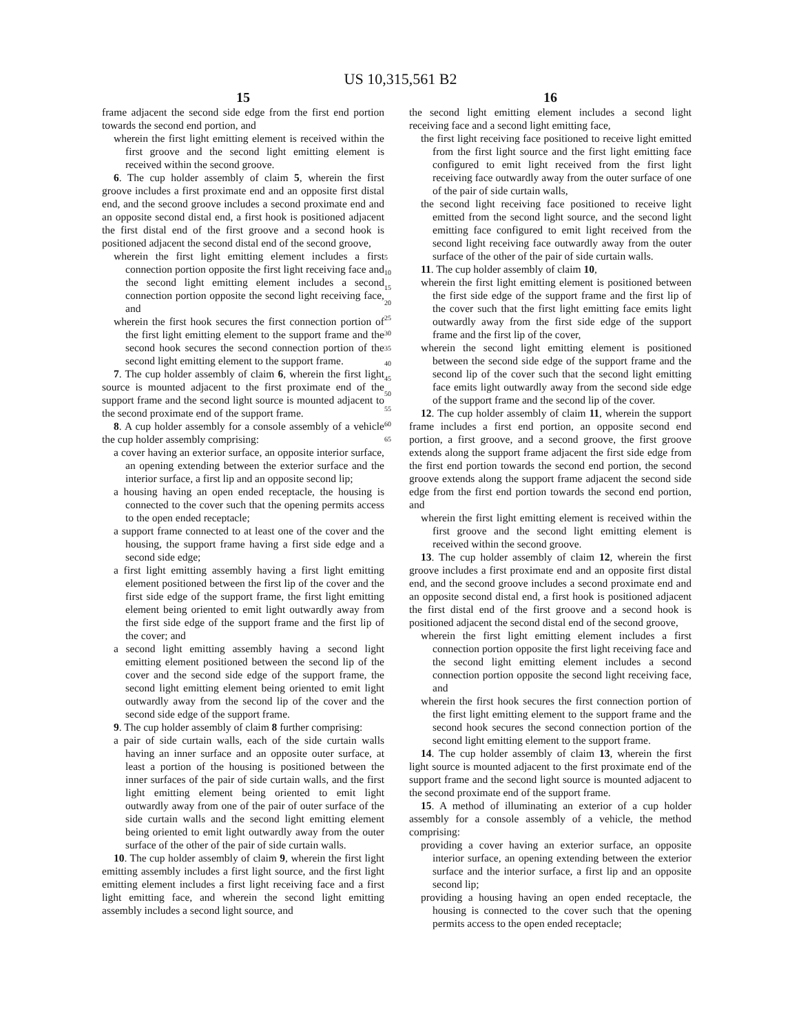US 10,315,561 B2
15
frame adjacent the second side edge from the first end portion towards the second end portion, and
wherein the first light emitting element is received within the first groove and the second light emitting element is received within the second groove.
6. The cup holder assembly of claim 5, wherein the first groove includes a first proximate end and an opposite first distal end, and the second groove includes a second proximate end and an opposite second distal end, a first hook is positioned adjacent the first distal end of the first groove and a second hook is positioned adjacent the second distal end of the second groove,
wherein the first light emitting element includes a first connection portion opposite the first light receiving face and the second light emitting element includes a second connection portion opposite the second light receiving face, and
wherein the first hook secures the first connection portion of the first light emitting element to the support frame and the second hook secures the second connection portion of the second light emitting element to the support frame.
7. The cup holder assembly of claim 6, wherein the first light source is mounted adjacent to the first proximate end of the support frame and the second light source is mounted adjacent to the second proximate end of the support frame.
8. A cup holder assembly for a console assembly of a vehicle the cup holder assembly comprising:
a cover having an exterior surface, an opposite interior surface, an opening extending between the exterior surface and the interior surface, a first lip and an opposite second lip;
a housing having an open ended receptacle, the housing is connected to the cover such that the opening permits access to the open ended receptacle;
a support frame connected to at least one of the cover and the housing, the support frame having a first side edge and a second side edge;
a first light emitting assembly having a first light emitting element positioned between the first lip of the cover and the first side edge of the support frame, the first light emitting element being oriented to emit light outwardly away from the first side edge of the support frame and the first lip of the cover; and
a second light emitting assembly having a second light emitting element positioned between the second lip of the cover and the second side edge of the support frame, the second light emitting element being oriented to emit light outwardly away from the second lip of the cover and the second side edge of the support frame.
9. The cup holder assembly of claim 8 further comprising:
a pair of side curtain walls, each of the side curtain walls having an inner surface and an opposite outer surface, at least a portion of the housing is positioned between the inner surfaces of the pair of side curtain walls, and the first light emitting element being oriented to emit light outwardly away from one of the pair of outer surface of the side curtain walls and the second light emitting element being oriented to emit light outwardly away from the outer surface of the other of the pair of side curtain walls.
10. The cup holder assembly of claim 9, wherein the first light emitting assembly includes a first light source, and the first light emitting element includes a first light receiving face and a first light emitting face, and wherein the second light emitting assembly includes a second light source, and
5
10
15
20
25
30
35
40
45
50
55
60
65
16
the second light emitting element includes a second light receiving face and a second light emitting face,
the first light receiving face positioned to receive light emitted from the first light source and the first light emitting face configured to emit light received from the first light receiving face outwardly away from the outer surface of one of the pair of side curtain walls,
the second light receiving face positioned to receive light emitted from the second light source, and the second light emitting face configured to emit light received from the second light receiving face outwardly away from the outer surface of the other of the pair of side curtain walls.
11. The cup holder assembly of claim 10,
wherein the first light emitting element is positioned between the first side edge of the support frame and the first lip of the cover such that the first light emitting face emits light outwardly away from the first side edge of the support frame and the first lip of the cover,
wherein the second light emitting element is positioned between the second side edge of the support frame and the second lip of the cover such that the second light emitting face emits light outwardly away from the second side edge of the support frame and the second lip of the cover.
12. The cup holder assembly of claim 11, wherein the support frame includes a first end portion, an opposite second end portion, a first groove, and a second groove, the first groove extends along the support frame adjacent the first side edge from the first end portion towards the second end portion, the second groove extends along the support frame adjacent the second side edge from the first end portion towards the second end portion, and
wherein the first light emitting element is received within the first groove and the second light emitting element is received within the second groove.
13. The cup holder assembly of claim 12, wherein the first groove includes a first proximate end and an opposite first distal end, and the second groove includes a second proximate end and an opposite second distal end, a first hook is positioned adjacent the first distal end of the first groove and a second hook is positioned adjacent the second distal end of the second groove,
wherein the first light emitting element includes a first connection portion opposite the first light receiving face and the second light emitting element includes a second connection portion opposite the second light receiving face, and
wherein the first hook secures the first connection portion of the first light emitting element to the support frame and the second hook secures the second connection portion of the second light emitting element to the support frame.
14. The cup holder assembly of claim 13, wherein the first light source is mounted adjacent to the first proximate end of the support frame and the second light source is mounted adjacent to the second proximate end of the support frame.
15. A method of illuminating an exterior of a cup holder assembly for a console assembly of a vehicle, the method comprising:
providing a cover having an exterior surface, an opposite interior surface, an opening extending between the exterior surface and the interior surface, a first lip and an opposite second lip;
providing a housing having an open ended receptacle, the housing is connected to the cover such that the opening permits access to the open ended receptacle;